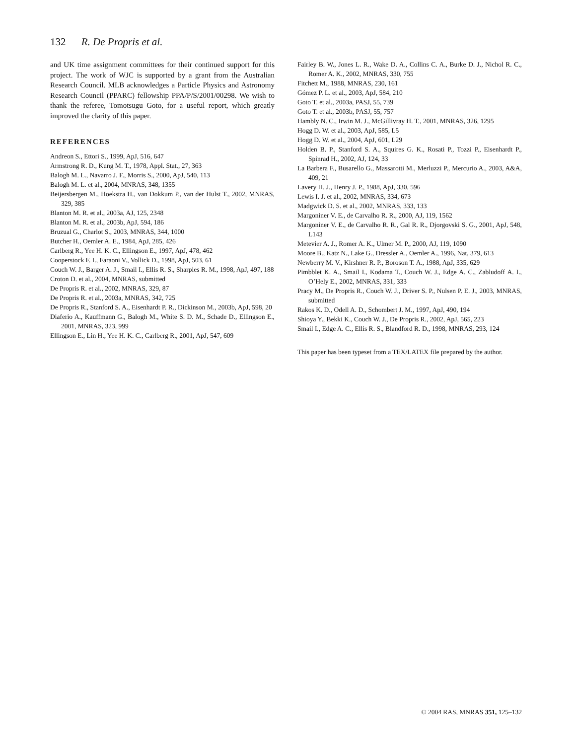132 R. De Propris et al.
and UK time assignment committees for their continued support for this project. The work of WJC is supported by a grant from the Australian Research Council. MLB acknowledges a Particle Physics and Astronomy Research Council (PPARC) fellowship PPA/P/S/2001/00298. We wish to thank the referee, Tomotsugu Goto, for a useful report, which greatly improved the clarity of this paper.
REFERENCES
Andreon S., Ettori S., 1999, ApJ, 516, 647
Armstrong R. D., Kung M. T., 1978, Appl. Stat., 27, 363
Balogh M. L., Navarro J. F., Morris S., 2000, ApJ, 540, 113
Balogh M. L. et al., 2004, MNRAS, 348, 1355
Beijersbergen M., Hoekstra H., van Dokkum P., van der Hulst T., 2002, MNRAS, 329, 385
Blanton M. R. et al., 2003a, AJ, 125, 2348
Blanton M. R. et al., 2003b, ApJ, 594, 186
Bruzual G., Charlot S., 2003, MNRAS, 344, 1000
Butcher H., Oemler A. E., 1984, ApJ, 285, 426
Carlberg R., Yee H. K. C., Ellingson E., 1997, ApJ, 478, 462
Cooperstock F. I., Faraoni V., Vollick D., 1998, ApJ, 503, 61
Couch W. J., Barger A. J., Smail I., Ellis R. S., Sharples R. M., 1998, ApJ, 497, 188
Croton D. et al., 2004, MNRAS, submitted
De Propris R. et al., 2002, MNRAS, 329, 87
De Propris R. et al., 2003a, MNRAS, 342, 725
De Propris R., Stanford S. A., Eisenhardt P. R., Dickinson M., 2003b, ApJ, 598, 20
Diaferio A., Kauffmann G., Balogh M., White S. D. M., Schade D., Ellingson E., 2001, MNRAS, 323, 999
Ellingson E., Lin H., Yee H. K. C., Carlberg R., 2001, ApJ, 547, 609
Fairley B. W., Jones L. R., Wake D. A., Collins C. A., Burke D. J., Nichol R. C., Romer A. K., 2002, MNRAS, 330, 755
Fitchett M., 1988, MNRAS, 230, 161
Gómez P. L. et al., 2003, ApJ, 584, 210
Goto T. et al., 2003a, PASJ, 55, 739
Goto T. et al., 2003b, PASJ, 55, 757
Hambly N. C., Irwin M. J., McGillivray H. T., 2001, MNRAS, 326, 1295
Hogg D. W. et al., 2003, ApJ, 585, L5
Hogg D. W. et al., 2004, ApJ, 601, L29
Holden B. P., Stanford S. A., Squires G. K., Rosati P., Tozzi P., Eisenhardt P., Spinrad H., 2002, AJ, 124, 33
La Barbera F., Busarello G., Massarotti M., Merluzzi P., Mercurio A., 2003, A&A, 409, 21
Lavery H. J., Henry J. P., 1988, ApJ, 330, 596
Lewis I. J. et al., 2002, MNRAS, 334, 673
Madgwick D. S. et al., 2002, MNRAS, 333, 133
Margoniner V. E., de Carvalho R. R., 2000, AJ, 119, 1562
Margoniner V. E., de Carvalho R. R., Gal R. R., Djorgovski S. G., 2001, ApJ, 548, L143
Metevier A. J., Romer A. K., Ulmer M. P., 2000, AJ, 119, 1090
Moore B., Katz N., Lake G., Dressler A., Oemler A., 1996, Nat, 379, 613
Newberry M. V., Kirshner R. P., Boroson T. A., 1988, ApJ, 335, 629
Pimbblet K. A., Smail I., Kodama T., Couch W. J., Edge A. C., Zabludoff A. I., O’Hely E., 2002, MNRAS, 331, 333
Pracy M., De Propris R., Couch W. J., Driver S. P., Nulsen P. E. J., 2003, MNRAS, submitted
Rakos K. D., Odell A. D., Schombert J. M., 1997, ApJ, 490, 194
Shioya Y., Bekki K., Couch W. J., De Propris R., 2002, ApJ, 565, 223
Smail I., Edge A. C., Ellis R. S., Blandford R. D., 1998, MNRAS, 293, 124
This paper has been typeset from a TEX/LATEX file prepared by the author.
© 2004 RAS, MNRAS 351, 125–132